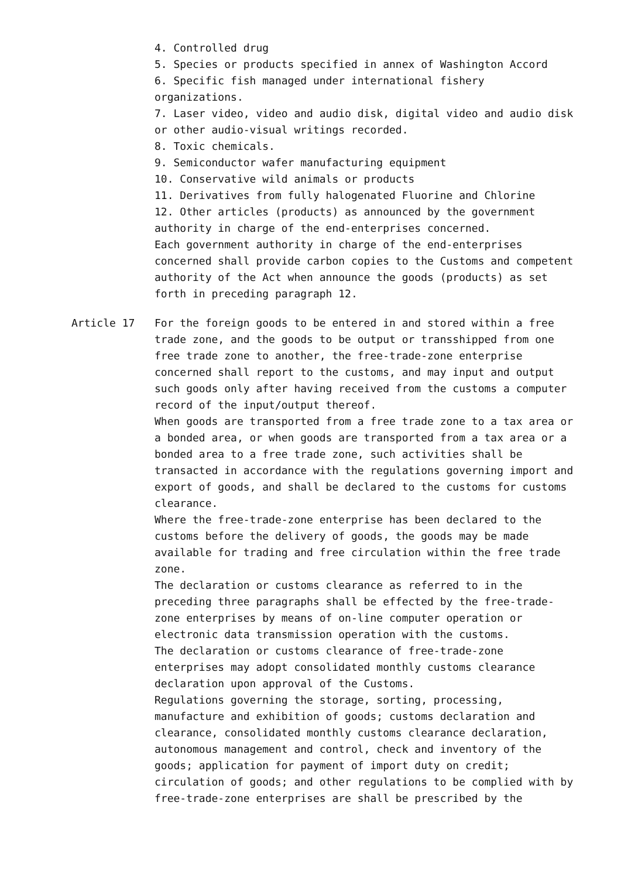4. Controlled drug
5. Species or products specified in annex of Washington Accord
6. Specific fish managed under international fishery organizations.
7. Laser video, video and audio disk, digital video and audio disk or other audio-visual writings recorded.
8. Toxic chemicals.
9. Semiconductor wafer manufacturing equipment
10. Conservative wild animals or products
11. Derivatives from fully halogenated Fluorine and Chlorine
12. Other articles (products) as announced by the government authority in charge of the end-enterprises concerned.
Each government authority in charge of the end-enterprises concerned shall provide carbon copies to the Customs and competent authority of the Act when announce the goods (products) as set forth in preceding paragraph 12.
Article 17 For the foreign goods to be entered in and stored within a free trade zone, and the goods to be output or transshipped from one free trade zone to another, the free-trade-zone enterprise concerned shall report to the customs, and may input and output such goods only after having received from the customs a computer record of the input/output thereof.
When goods are transported from a free trade zone to a tax area or a bonded area, or when goods are transported from a tax area or a bonded area to a free trade zone, such activities shall be transacted in accordance with the regulations governing import and export of goods, and shall be declared to the customs for customs clearance.
Where the free-trade-zone enterprise has been declared to the customs before the delivery of goods, the goods may be made available for trading and free circulation within the free trade zone.
The declaration or customs clearance as referred to in the preceding three paragraphs shall be effected by the free-trade-zone enterprises by means of on-line computer operation or electronic data transmission operation with the customs.
The declaration or customs clearance of free-trade-zone enterprises may adopt consolidated monthly customs clearance declaration upon approval of the Customs.
Regulations governing the storage, sorting, processing, manufacture and exhibition of goods; customs declaration and clearance, consolidated monthly customs clearance declaration, autonomous management and control, check and inventory of the goods; application for payment of import duty on credit; circulation of goods; and other regulations to be complied with by free-trade-zone enterprises are shall be prescribed by the